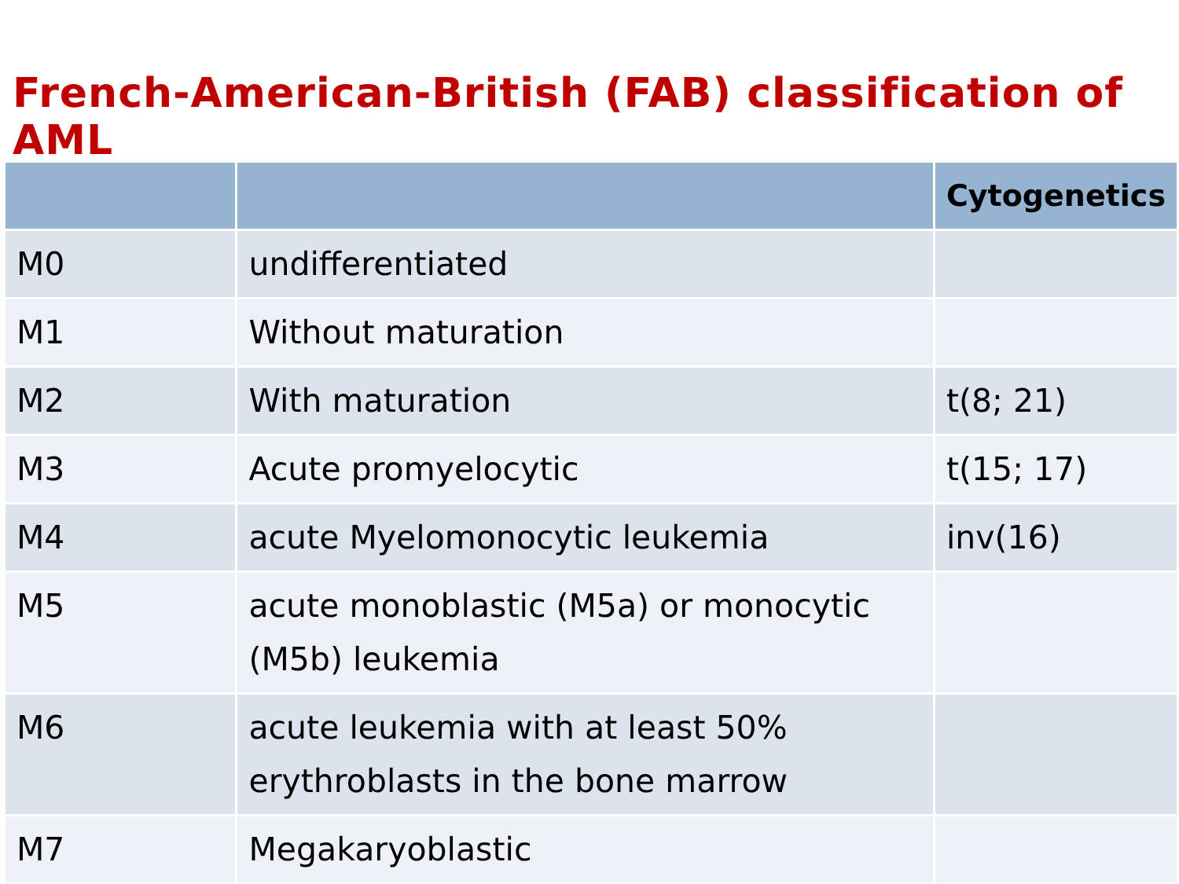French-American-British (FAB) classification of AML
| | | Cytogenetics |
| --- | --- | --- |
| M0 | undifferentiated | |
| M1 | Without maturation | |
| M2 | With maturation | t(8; 21) |
| M3 | Acute promyelocytic | t(15; 17) |
| M4 | acute Myelomonocytic leukemia | inv(16) |
| M5 | acute monoblastic (M5a) or monocytic (M5b) leukemia | |
| M6 | acute leukemia with at least 50% erythroblasts in the bone marrow | |
| M7 | Megakaryoblastic | |